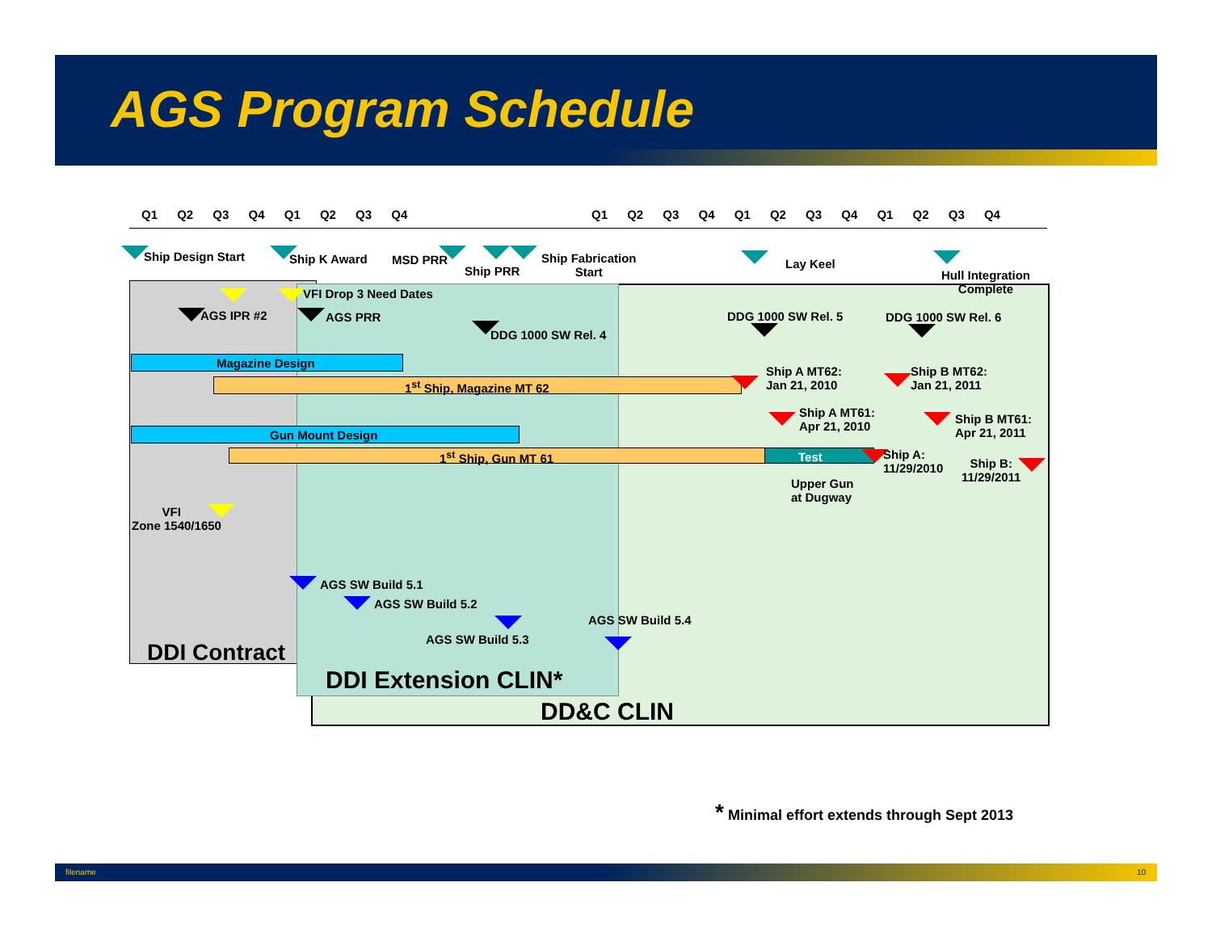AGS Program Schedule
Q1 Q2 Q3 Q4 Q1 Q2 Q3 Q4 Q1 Q2 Q3 Q4 Q1 Q2 Q3 Q4 Q1 Q2 Q3 Q4
Ship Design Start Ship K Award MSD PRR
Ship PRR
Ship Fabrication
Start
Lay Keel
Hull Integration
Complete
VFI Drop 3 Need Dates
AGS IPR #2 AGS PRR DDG 1000 SW Rel. 5 DDG 1000 SW Rel. 6
DDG 1000 SW Rel. 4
Magazine Design
1<sup>st</sup> Ship, Magazine MT 62
Ship A MT62:
Jan 21, 2010
Ship B MT62:
Jan 21, 2011
Ship A MT61:
Apr 21, 2010
Ship B MT61:
Apr 21, 2011
Gun Mount Design
1<sup>st</sup> Ship, Gun MT 61 Test
Ship A:
11/29/2010
Ship B:
11/29/2011
Upper Gun
at Dugway
VFI
Zone 1540/1650
AGS SW Build 5.1
AGS SW Build 5.2
AGS SW Build 5.4
AGS SW Build 5.3
DDI Contract
DDI Extension CLIN*
DD&C CLIN
* Minimal effort extends through Sept 2013
filename 10